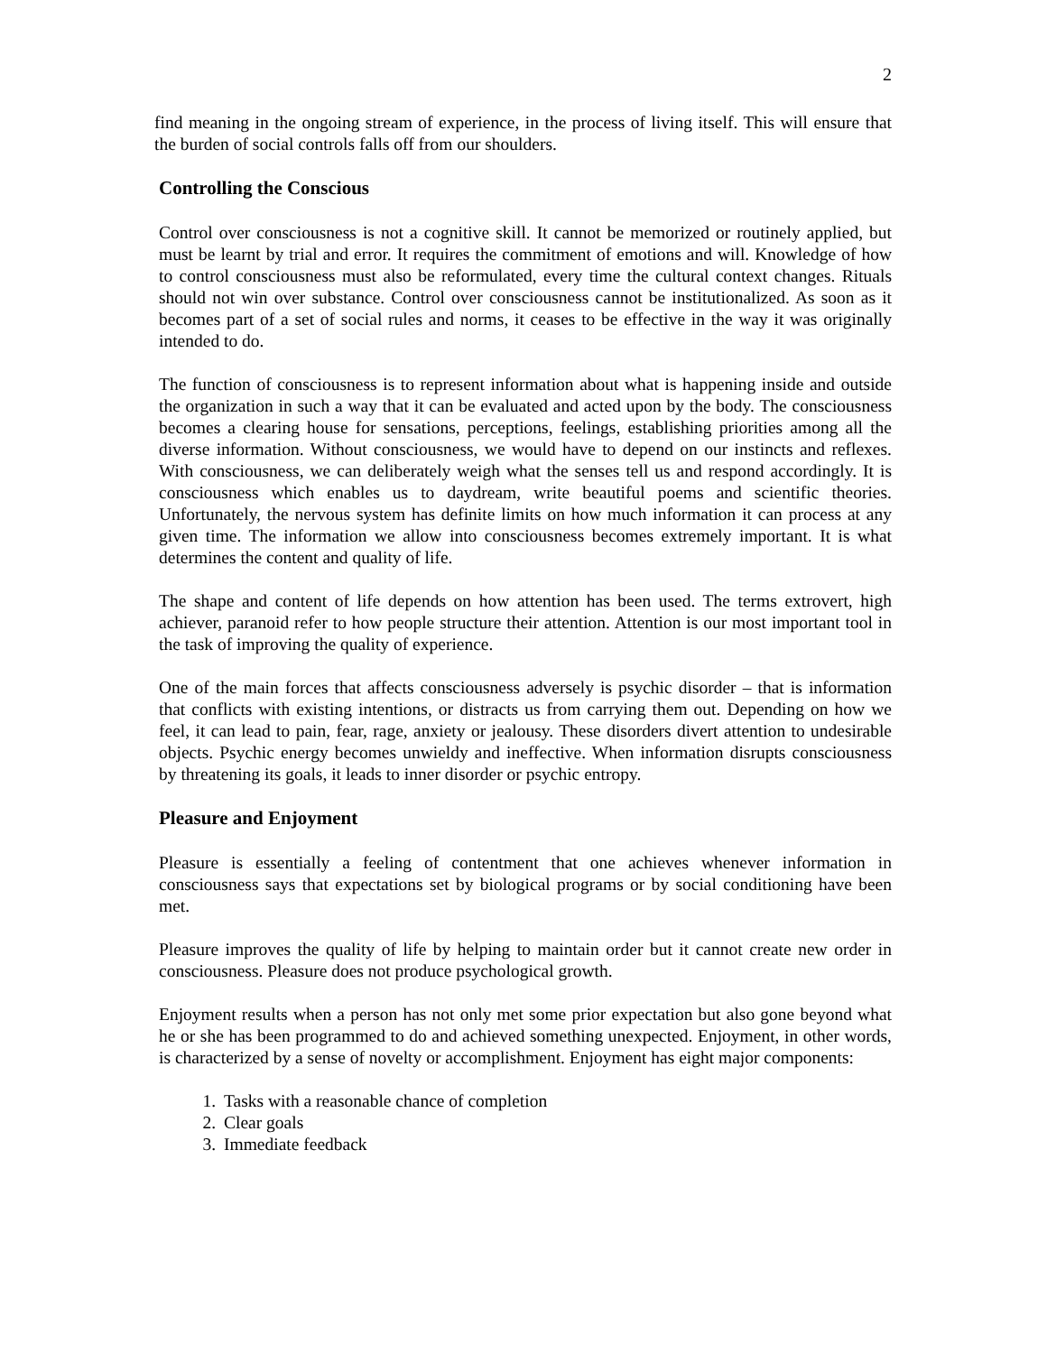2
find meaning in the ongoing stream of experience, in the process of living itself. This will ensure that the burden of social controls falls off from our shoulders.
Controlling the Conscious
Control over consciousness is not a cognitive skill. It cannot be memorized or routinely applied, but must be learnt by trial and error. It requires the commitment of emotions and will. Knowledge of how to control consciousness must also be reformulated, every time the cultural context changes. Rituals should not win over substance. Control over consciousness cannot be institutionalized. As soon as it becomes part of a set of social rules and norms, it ceases to be effective in the way it was originally intended to do.
The function of consciousness is to represent information about what is happening inside and outside the organization in such a way that it can be evaluated and acted upon by the body. The consciousness becomes a clearing house for sensations, perceptions, feelings, establishing priorities among all the diverse information. Without consciousness, we would have to depend on our instincts and reflexes. With consciousness, we can deliberately weigh what the senses tell us and respond accordingly. It is consciousness which enables us to daydream, write beautiful poems and scientific theories. Unfortunately, the nervous system has definite limits on how much information it can process at any given time. The information we allow into consciousness becomes extremely important. It is what determines the content and quality of life.
The shape and content of life depends on how attention has been used. The terms extrovert, high achiever, paranoid refer to how people structure their attention. Attention is our most important tool in the task of improving the quality of experience.
One of the main forces that affects consciousness adversely is psychic disorder – that is information that conflicts with existing intentions, or distracts us from carrying them out. Depending on how we feel, it can lead to pain, fear, rage, anxiety or jealousy. These disorders divert attention to undesirable objects. Psychic energy becomes unwieldy and ineffective. When information disrupts consciousness by threatening its goals, it leads to inner disorder or psychic entropy.
Pleasure and Enjoyment
Pleasure is essentially a feeling of contentment that one achieves whenever information in consciousness says that expectations set by biological programs or by social conditioning have been met.
Pleasure improves the quality of life by helping to maintain order but it cannot create new order in consciousness. Pleasure does not produce psychological growth.
Enjoyment results when a person has not only met some prior expectation but also gone beyond what he or she has been programmed to do and achieved something unexpected. Enjoyment, in other words, is characterized by a sense of novelty or accomplishment. Enjoyment has eight major components:
1. Tasks with a reasonable chance of completion
2. Clear goals
3. Immediate feedback